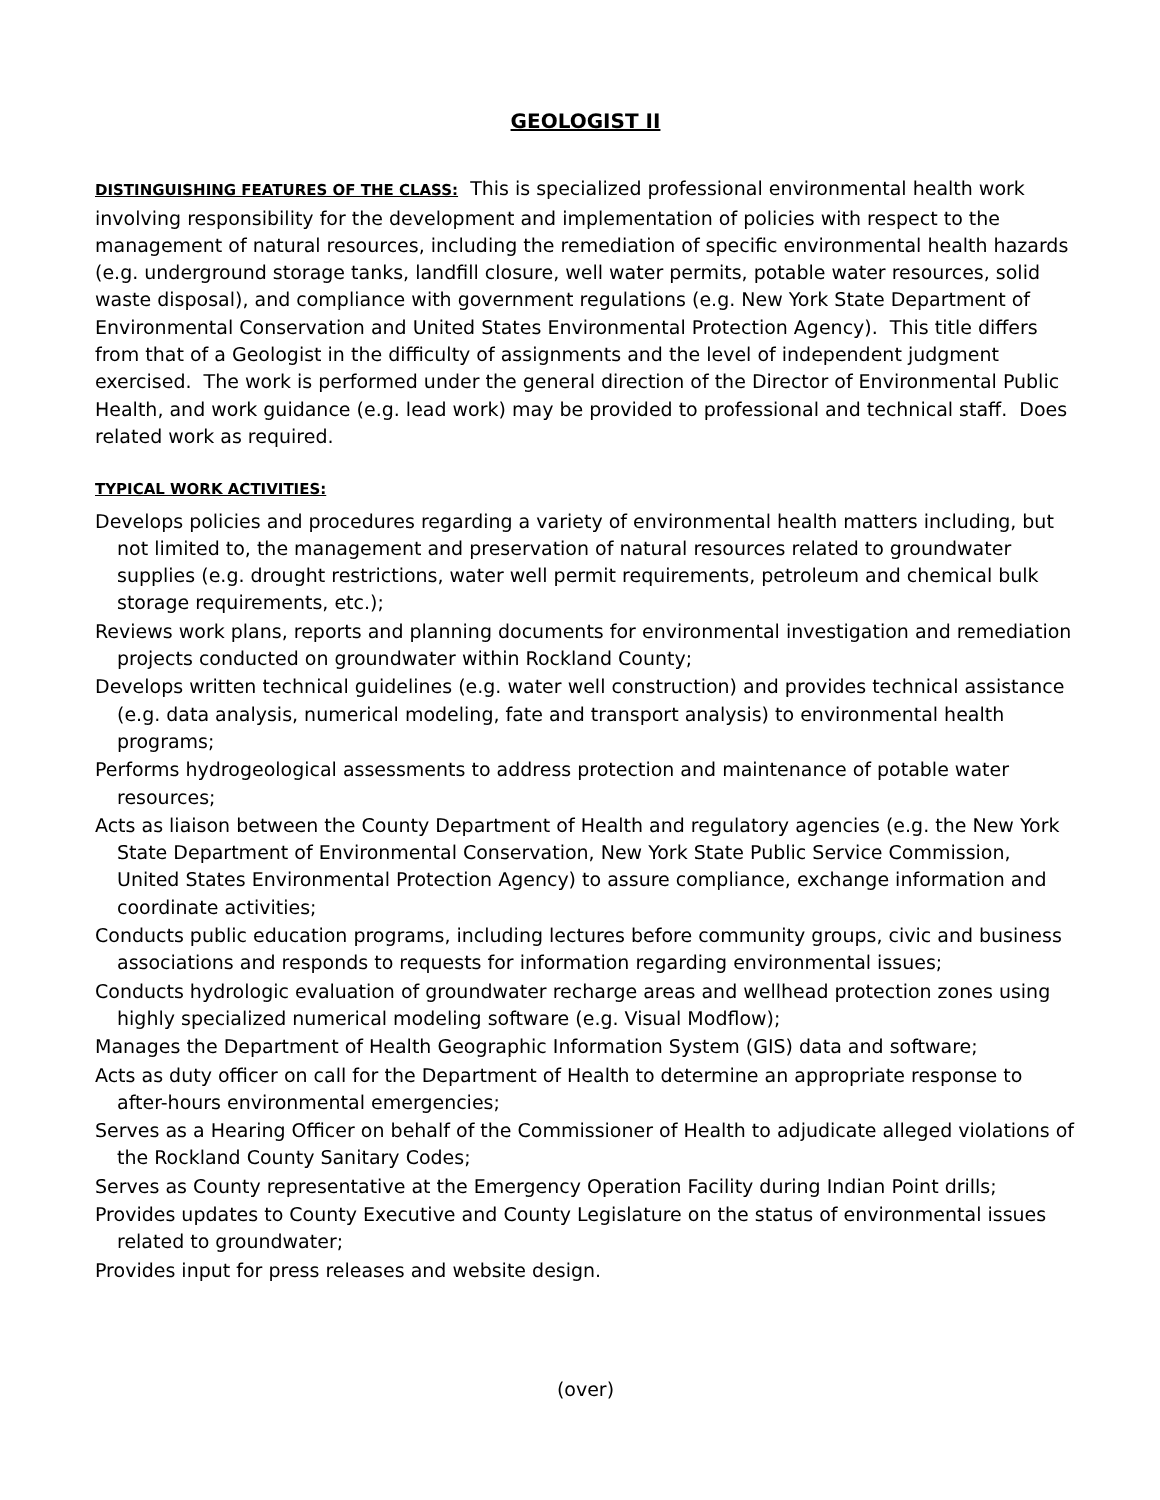GEOLOGIST II
DISTINGUISHING FEATURES OF THE CLASS: This is specialized professional environmental health work involving responsibility for the development and implementation of policies with respect to the management of natural resources, including the remediation of specific environmental health hazards (e.g. underground storage tanks, landfill closure, well water permits, potable water resources, solid waste disposal), and compliance with government regulations (e.g. New York State Department of Environmental Conservation and United States Environmental Protection Agency). This title differs from that of a Geologist in the difficulty of assignments and the level of independent judgment exercised. The work is performed under the general direction of the Director of Environmental Public Health, and work guidance (e.g. lead work) may be provided to professional and technical staff. Does related work as required.
TYPICAL WORK ACTIVITIES:
Develops policies and procedures regarding a variety of environmental health matters including, but not limited to, the management and preservation of natural resources related to groundwater supplies (e.g. drought restrictions, water well permit requirements, petroleum and chemical bulk storage requirements, etc.);
Reviews work plans, reports and planning documents for environmental investigation and remediation projects conducted on groundwater within Rockland County;
Develops written technical guidelines (e.g. water well construction) and provides technical assistance (e.g. data analysis, numerical modeling, fate and transport analysis) to environmental health programs;
Performs hydrogeological assessments to address protection and maintenance of potable water resources;
Acts as liaison between the County Department of Health and regulatory agencies (e.g. the New York State Department of Environmental Conservation, New York State Public Service Commission, United States Environmental Protection Agency) to assure compliance, exchange information and coordinate activities;
Conducts public education programs, including lectures before community groups, civic and business associations and responds to requests for information regarding environmental issues;
Conducts hydrologic evaluation of groundwater recharge areas and wellhead protection zones using highly specialized numerical modeling software (e.g. Visual Modflow);
Manages the Department of Health Geographic Information System (GIS) data and software;
Acts as duty officer on call for the Department of Health to determine an appropriate response to after-hours environmental emergencies;
Serves as a Hearing Officer on behalf of the Commissioner of Health to adjudicate alleged violations of the Rockland County Sanitary Codes;
Serves as County representative at the Emergency Operation Facility during Indian Point drills;
Provides updates to County Executive and County Legislature on the status of environmental issues related to groundwater;
Provides input for press releases and website design.
(over)